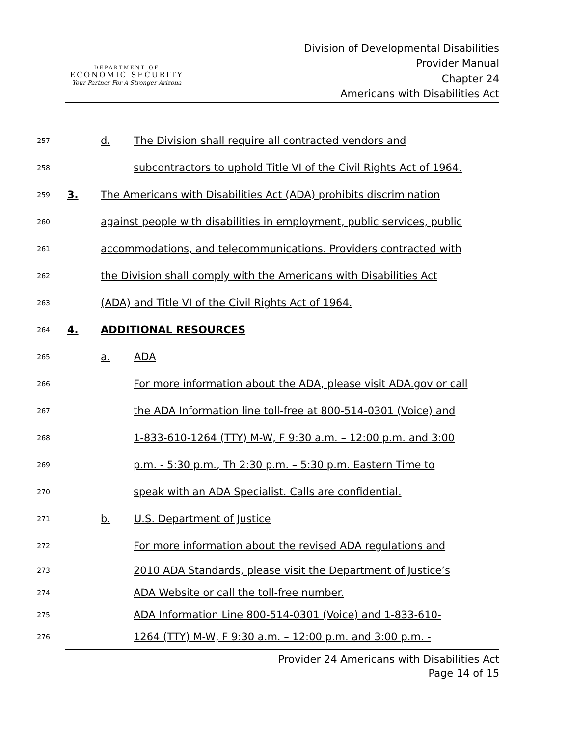DEPARTMENT OF
ECONOMIC SECURITY
Your Partner For A Stronger Arizona
Division of Developmental Disabilities
Provider Manual
Chapter 24
Americans with Disabilities Act
257 d. The Division shall require all contracted vendors and
258 subcontractors to uphold Title VI of the Civil Rights Act of 1964.
259 3. The Americans with Disabilities Act (ADA) prohibits discrimination
260 against people with disabilities in employment, public services, public
261 accommodations, and telecommunications. Providers contracted with
262 the Division shall comply with the Americans with Disabilities Act
263 (ADA) and Title VI of the Civil Rights Act of 1964.
264 4. ADDITIONAL RESOURCES
265 a. ADA
266 For more information about the ADA, please visit ADA.gov or call
267 the ADA Information line toll-free at 800-514-0301 (Voice) and
268 1-833-610-1264 (TTY) M-W, F 9:30 a.m. – 12:00 p.m. and 3:00
269 p.m. - 5:30 p.m., Th 2:30 p.m. – 5:30 p.m. Eastern Time to
270 speak with an ADA Specialist. Calls are confidential.
271 b. U.S. Department of Justice
272 For more information about the revised ADA regulations and
273 2010 ADA Standards, please visit the Department of Justice’s
274 ADA Website or call the toll-free number.
275 ADA Information Line 800-514-0301 (Voice) and 1-833-610-
276 1264 (TTY) M-W, F 9:30 a.m. – 12:00 p.m. and 3:00 p.m. -
Provider 24 Americans with Disabilities Act
Page 14 of 15